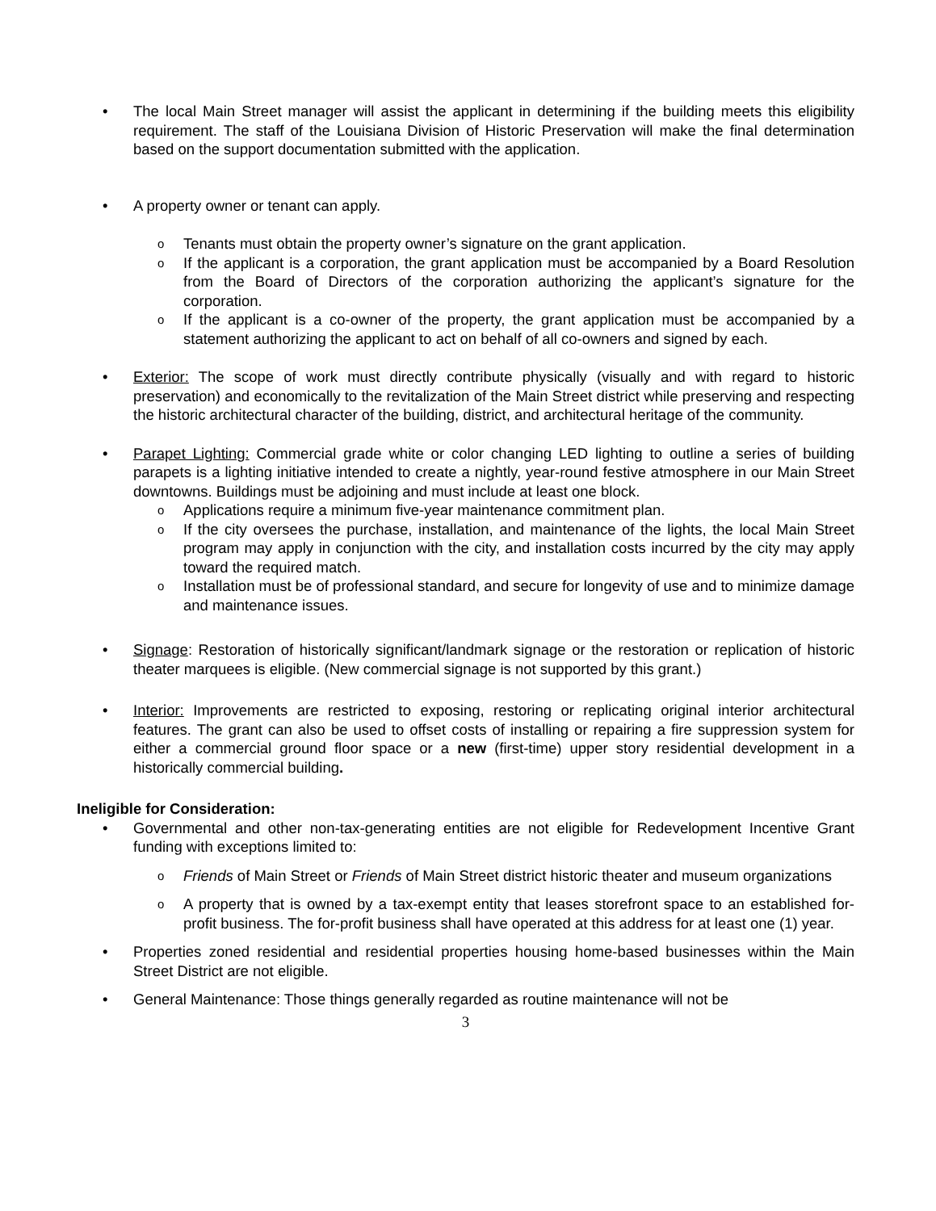• The local Main Street manager will assist the applicant in determining if the building meets this eligibility requirement. The staff of the Louisiana Division of Historic Preservation will make the final determination based on the support documentation submitted with the application.
• A property owner or tenant can apply.
o Tenants must obtain the property owner’s signature on the grant application.
o If the applicant is a corporation, the grant application must be accompanied by a Board Resolution from the Board of Directors of the corporation authorizing the applicant’s signature for the corporation.
o If the applicant is a co-owner of the property, the grant application must be accompanied by a statement authorizing the applicant to act on behalf of all co-owners and signed by each.
• Exterior: The scope of work must directly contribute physically (visually and with regard to historic preservation) and economically to the revitalization of the Main Street district while preserving and respecting the historic architectural character of the building, district, and architectural heritage of the community.
• Parapet Lighting: Commercial grade white or color changing LED lighting to outline a series of building parapets is a lighting initiative intended to create a nightly, year-round festive atmosphere in our Main Street downtowns. Buildings must be adjoining and must include at least one block.
o Applications require a minimum five-year maintenance commitment plan.
o If the city oversees the purchase, installation, and maintenance of the lights, the local Main Street program may apply in conjunction with the city, and installation costs incurred by the city may apply toward the required match.
o Installation must be of professional standard, and secure for longevity of use and to minimize damage and maintenance issues.
• Signage: Restoration of historically significant/landmark signage or the restoration or replication of historic theater marquees is eligible. (New commercial signage is not supported by this grant.)
• Interior: Improvements are restricted to exposing, restoring or replicating original interior architectural features. The grant can also be used to offset costs of installing or repairing a fire suppression system for either a commercial ground floor space or a new (first-time) upper story residential development in a historically commercial building.
Ineligible for Consideration:
• Governmental and other non-tax-generating entities are not eligible for Redevelopment Incentive Grant funding with exceptions limited to:
o Friends of Main Street or Friends of Main Street district historic theater and museum organizations
o A property that is owned by a tax-exempt entity that leases storefront space to an established for-profit business. The for-profit business shall have operated at this address for at least one (1) year.
• Properties zoned residential and residential properties housing home-based businesses within the Main Street District are not eligible.
• General Maintenance: Those things generally regarded as routine maintenance will not be
3